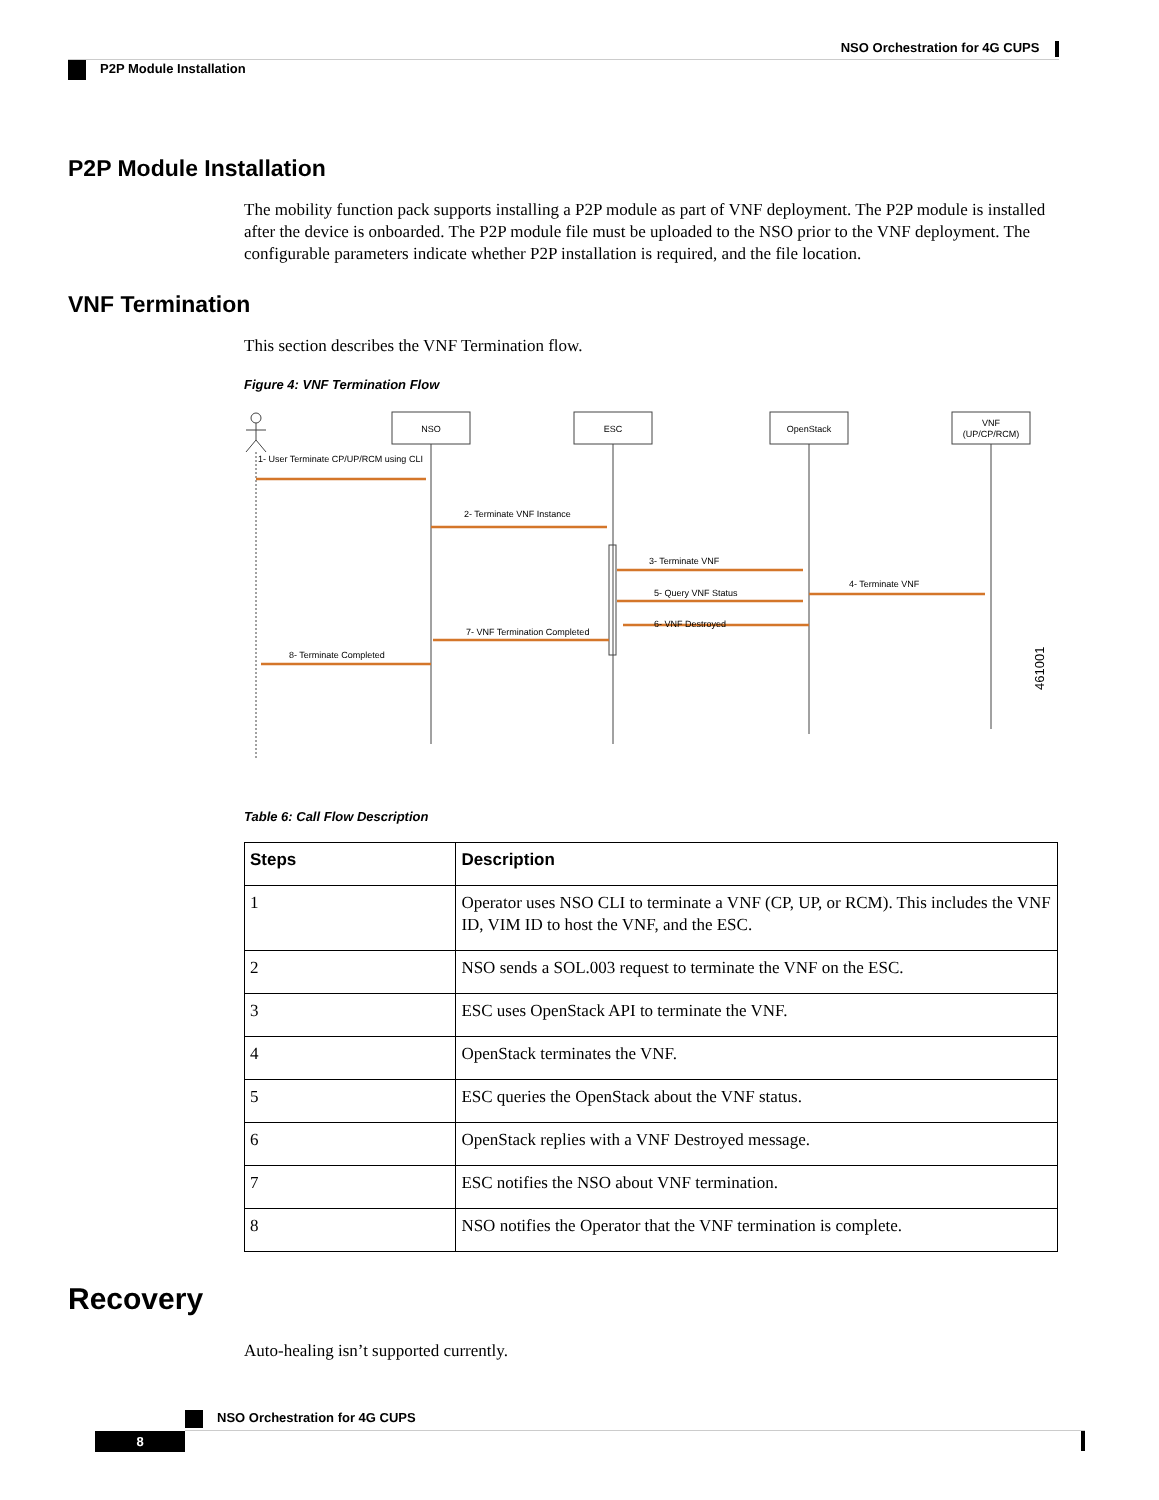NSO Orchestration for 4G CUPS
P2P Module Installation
P2P Module Installation
The mobility function pack supports installing a P2P module as part of VNF deployment. The P2P module is installed after the device is onboarded. The P2P module file must be uploaded to the NSO prior to the VNF deployment. The configurable parameters indicate whether P2P installation is required, and the file location.
VNF Termination
This section describes the VNF Termination flow.
Figure 4: VNF Termination Flow
NSO
ESC
OpenStack
VNF
(UP/CP/RCM)
1- User Terminate CP/UP/RCM using CLI
2- Terminate VNF Instance
3- Terminate VNF
4- Terminate VNF
5- Query VNF Status
6- VNF Destroyed
7- VNF Termination Completed
8- Terminate Completed
461001
Table 6: Call Flow Description
| Steps | Description |
| --- | --- |
| 1 | Operator uses NSO CLI to terminate a VNF (CP, UP, or RCM). This includes the VNF ID, VIM ID to host the VNF, and the ESC. |
| 2 | NSO sends a SOL.003 request to terminate the VNF on the ESC. |
| 3 | ESC uses OpenStack API to terminate the VNF. |
| 4 | OpenStack terminates the VNF. |
| 5 | ESC queries the OpenStack about the VNF status. |
| 6 | OpenStack replies with a VNF Destroyed message. |
| 7 | ESC notifies the NSO about VNF termination. |
| 8 | NSO notifies the Operator that the VNF termination is complete. |
Recovery
Auto-healing isn’t supported currently.
NSO Orchestration for 4G CUPS
8